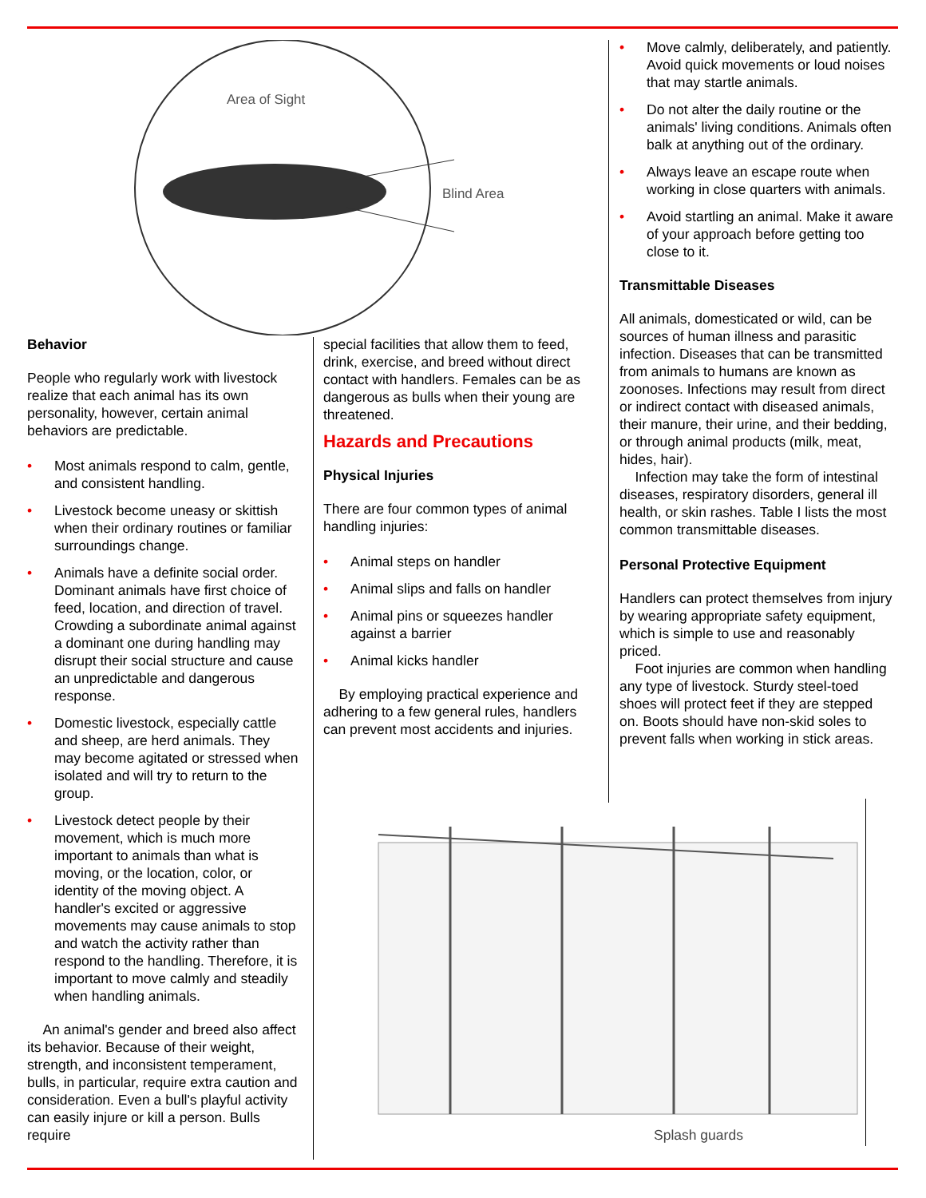Area of Sight
Blind Area
Behavior
People who regularly work with livestock realize that each animal has its own personality, however, certain animal behaviors are predictable.
• Most animals respond to calm, gentle, and consistent handling.
• Livestock become uneasy or skittish when their ordinary routines or familiar surroundings change.
• Animals have a definite social order. Dominant animals have first choice of feed, location, and direction of travel. Crowding a subordinate animal against a dominant one during handling may disrupt their social structure and cause an unpredictable and dangerous response.
• Domestic livestock, especially cattle and sheep, are herd animals. They may become agitated or stressed when isolated and will try to return to the group.
• Livestock detect people by their movement, which is much more important to animals than what is moving, or the location, color, or identity of the moving object. A handler's excited or aggressive movements may cause animals to stop and watch the activity rather than respond to the handling. Therefore, it is important to move calmly and steadily when handling animals.
An animal's gender and breed also affect its behavior. Because of their weight, strength, and inconsistent temperament, bulls, in particular, require extra caution and consideration. Even a bull's playful activity can easily injure or kill a person. Bulls require
special facilities that allow them to feed, drink, exercise, and breed without direct contact with handlers. Females can be as dangerous as bulls when their young are threatened.
Hazards and Precautions
Physical Injuries
There are four common types of animal handling injuries:
• Animal steps on handler
• Animal slips and falls on handler
• Animal pins or squeezes handler against a barrier
• Animal kicks handler
By employing practical experience and adhering to a few general rules, handlers can prevent most accidents and injuries.
• Move calmly, deliberately, and patiently. Avoid quick movements or loud noises that may startle animals.
• Do not alter the daily routine or the animals' living conditions. Animals often balk at anything out of the ordinary.
• Always leave an escape route when working in close quarters with animals.
• Avoid startling an animal. Make it aware of your approach before getting too close to it.
Transmittable Diseases
All animals, domesticated or wild, can be sources of human illness and parasitic infection. Diseases that can be transmitted from animals to humans are known as zoonoses. Infections may result from direct or indirect contact with diseased animals, their manure, their urine, and their bedding, or through animal products (milk, meat, hides, hair).
Infection may take the form of intestinal diseases, respiratory disorders, general ill health, or skin rashes. Table I lists the most common transmittable diseases.
Personal Protective Equipment
Handlers can protect themselves from injury by wearing appropriate safety equipment, which is simple to use and reasonably priced.
Foot injuries are common when handling any type of livestock. Sturdy steel-toed shoes will protect feet if they are stepped on. Boots should have non-skid soles to prevent falls when working in stick areas.
Splash guards